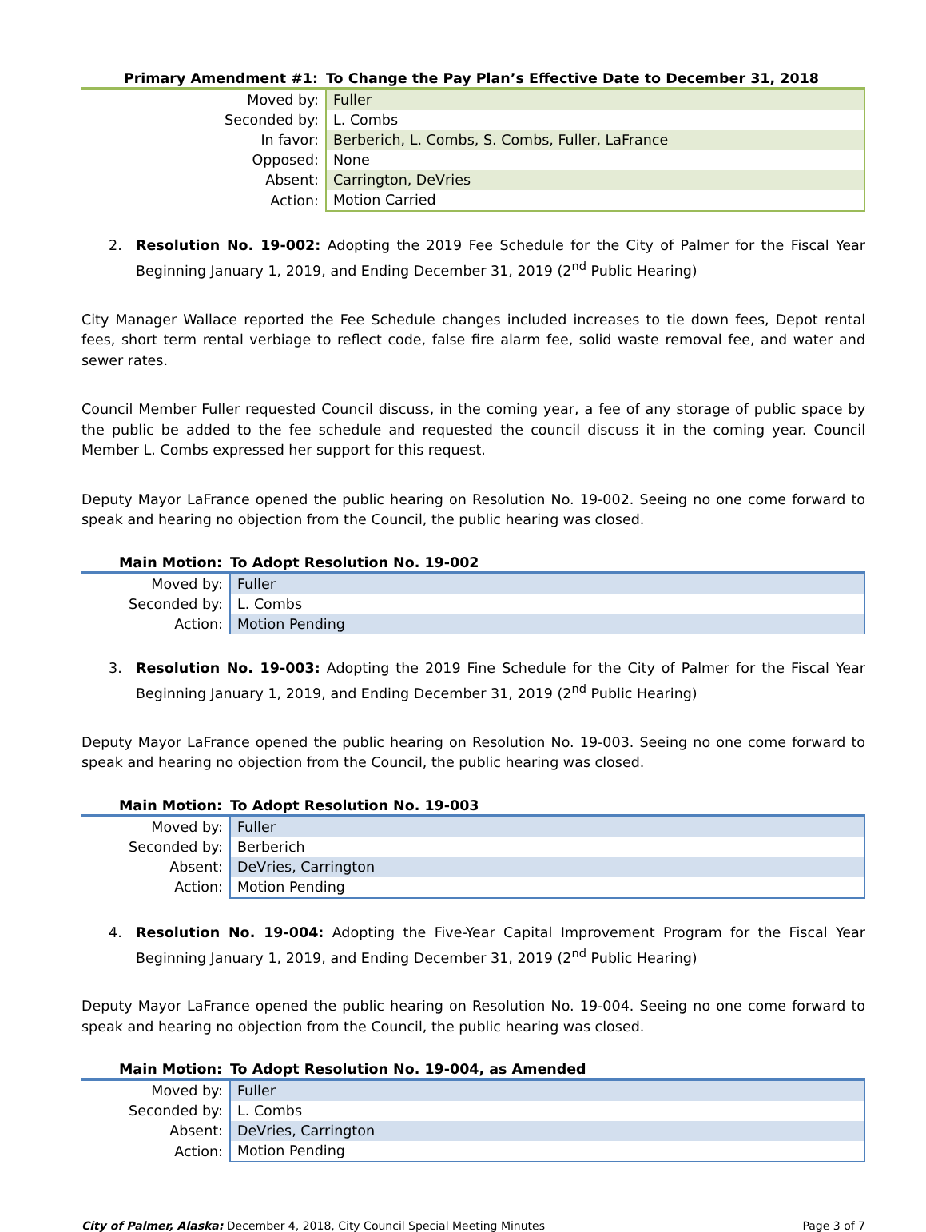| Primary Amendment #1: | To Change the Pay Plan’s Effective Date to December 31, 2018 |
| --- | --- |
| Moved by: | Fuller |
| Seconded by: | L. Combs |
| In favor: | Berberich, L. Combs, S. Combs, Fuller, LaFrance |
| Opposed: | None |
| Absent: | Carrington, DeVries |
| Action: | Motion Carried |
2. Resolution No. 19-002: Adopting the 2019 Fee Schedule for the City of Palmer for the Fiscal Year Beginning January 1, 2019, and Ending December 31, 2019 (2<sup>nd</sup> Public Hearing)
City Manager Wallace reported the Fee Schedule changes included increases to tie down fees, Depot rental fees, short term rental verbiage to reflect code, false fire alarm fee, solid waste removal fee, and water and sewer rates.
Council Member Fuller requested Council discuss, in the coming year, a fee of any storage of public space by the public be added to the fee schedule and requested the council discuss it in the coming year. Council Member L. Combs expressed her support for this request.
Deputy Mayor LaFrance opened the public hearing on Resolution No. 19-002. Seeing no one come forward to speak and hearing no objection from the Council, the public hearing was closed.
| Main Motion: | To Adopt Resolution No. 19-002 |
| --- | --- |
| Moved by: | Fuller |
| Seconded by: | L. Combs |
| Action: | Motion Pending |
3. Resolution No. 19-003: Adopting the 2019 Fine Schedule for the City of Palmer for the Fiscal Year Beginning January 1, 2019, and Ending December 31, 2019 (2<sup>nd</sup> Public Hearing)
Deputy Mayor LaFrance opened the public hearing on Resolution No. 19-003. Seeing no one come forward to speak and hearing no objection from the Council, the public hearing was closed.
| Main Motion: | To Adopt Resolution No. 19-003 |
| --- | --- |
| Moved by: | Fuller |
| Seconded by: | Berberich |
| Absent: | DeVries, Carrington |
| Action: | Motion Pending |
4. Resolution No. 19-004: Adopting the Five-Year Capital Improvement Program for the Fiscal Year Beginning January 1, 2019, and Ending December 31, 2019 (2<sup>nd</sup> Public Hearing)
Deputy Mayor LaFrance opened the public hearing on Resolution No. 19-004. Seeing no one come forward to speak and hearing no objection from the Council, the public hearing was closed.
| Main Motion: | To Adopt Resolution No. 19-004, as Amended |
| --- | --- |
| Moved by: | Fuller |
| Seconded by: | L. Combs |
| Absent: | DeVries, Carrington |
| Action: | Motion Pending |
City of Palmer, Alaska: December 4, 2018, City Council Special Meeting Minutes
Page 3 of 7